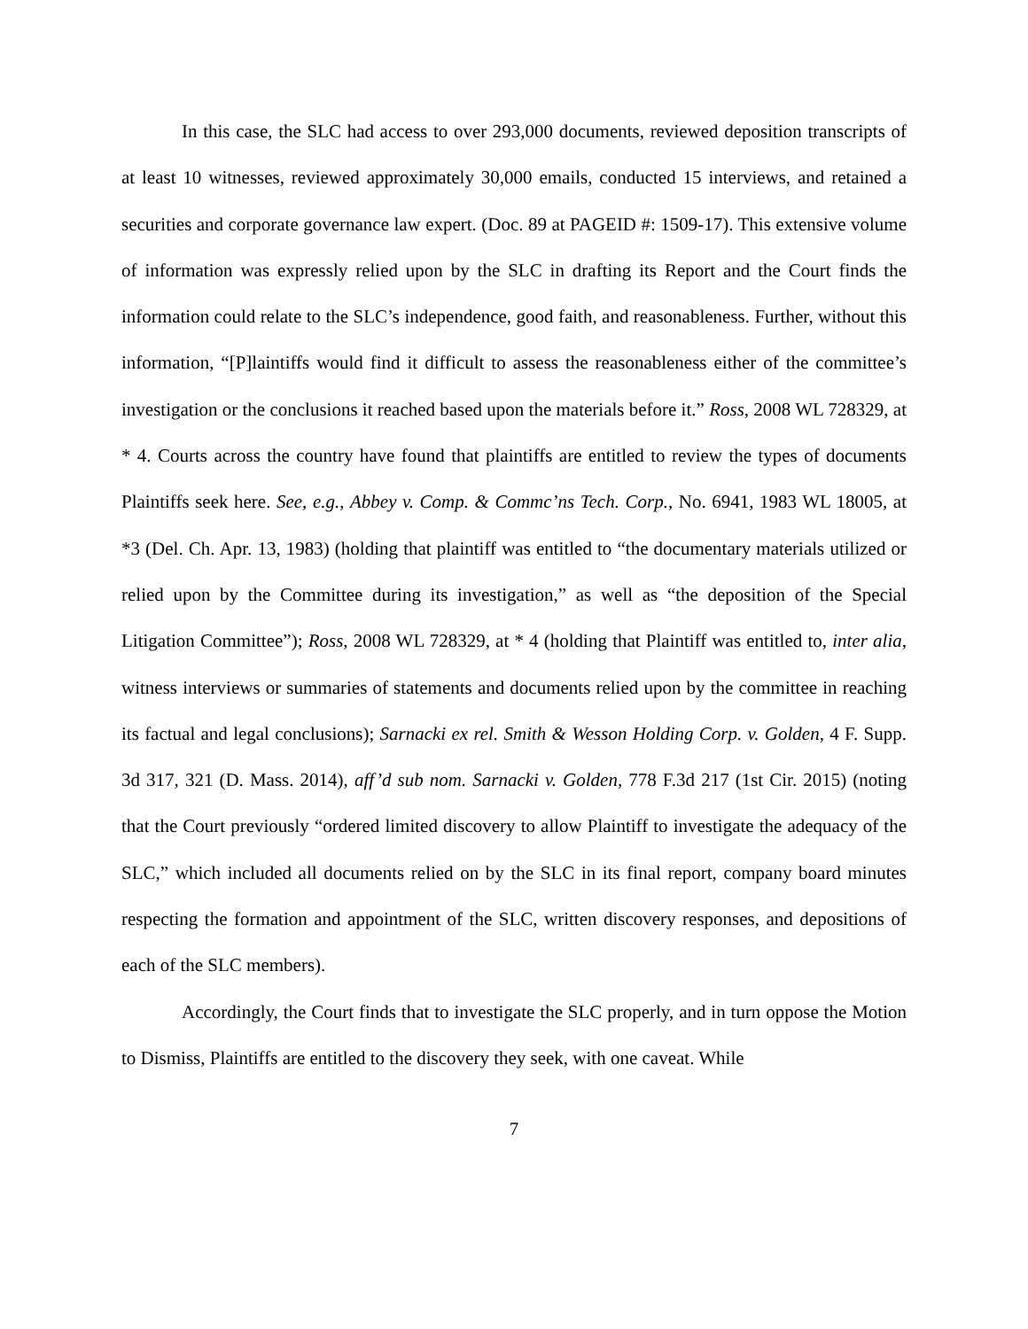In this case, the SLC had access to over 293,000 documents, reviewed deposition transcripts of at least 10 witnesses, reviewed approximately 30,000 emails, conducted 15 interviews, and retained a securities and corporate governance law expert. (Doc. 89 at PAGEID #: 1509-17). This extensive volume of information was expressly relied upon by the SLC in drafting its Report and the Court finds the information could relate to the SLC’s independence, good faith, and reasonableness. Further, without this information, “[P]laintiffs would find it difficult to assess the reasonableness either of the committee’s investigation or the conclusions it reached based upon the materials before it.” Ross, 2008 WL 728329, at * 4. Courts across the country have found that plaintiffs are entitled to review the types of documents Plaintiffs seek here. See, e.g., Abbey v. Comp. & Commc’ns Tech. Corp., No. 6941, 1983 WL 18005, at *3 (Del. Ch. Apr. 13, 1983) (holding that plaintiff was entitled to “the documentary materials utilized or relied upon by the Committee during its investigation,” as well as “the deposition of the Special Litigation Committee”); Ross, 2008 WL 728329, at * 4 (holding that Plaintiff was entitled to, inter alia, witness interviews or summaries of statements and documents relied upon by the committee in reaching its factual and legal conclusions); Sarnacki ex rel. Smith & Wesson Holding Corp. v. Golden, 4 F. Supp. 3d 317, 321 (D. Mass. 2014), aff’d sub nom. Sarnacki v. Golden, 778 F.3d 217 (1st Cir. 2015) (noting that the Court previously “ordered limited discovery to allow Plaintiff to investigate the adequacy of the SLC,” which included all documents relied on by the SLC in its final report, company board minutes respecting the formation and appointment of the SLC, written discovery responses, and depositions of each of the SLC members).
Accordingly, the Court finds that to investigate the SLC properly, and in turn oppose the Motion to Dismiss, Plaintiffs are entitled to the discovery they seek, with one caveat. While
7